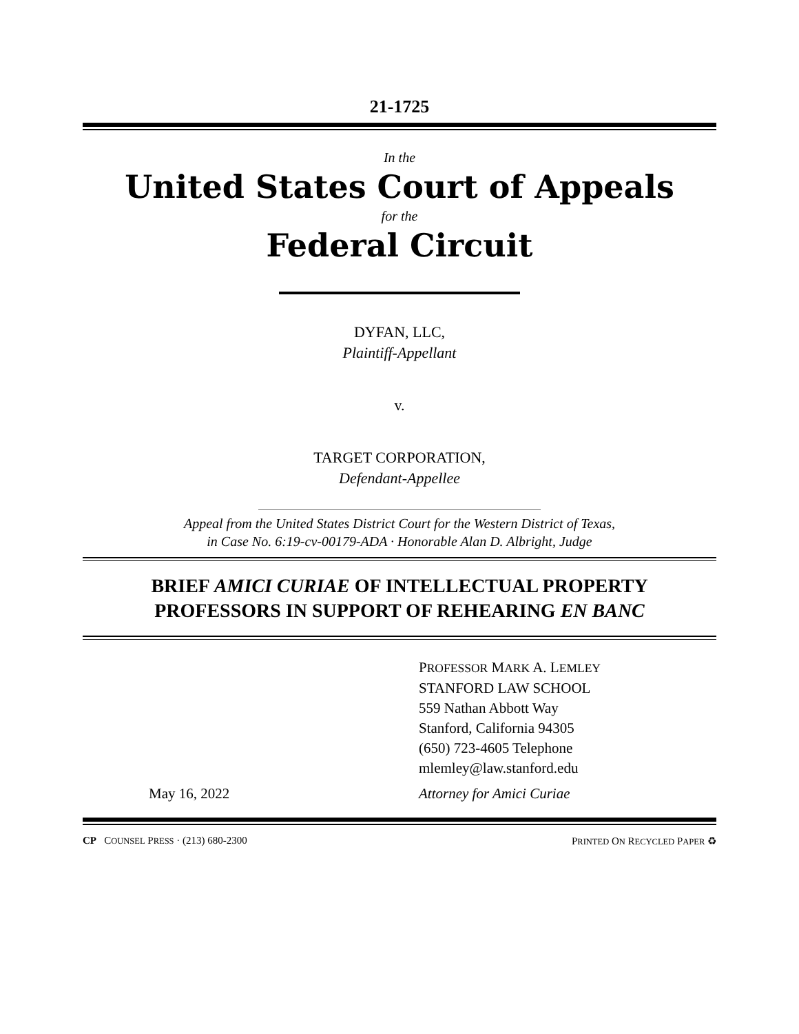21-1725
In the
United States Court of Appeals
for the
Federal Circuit
DYFAN, LLC,
Plaintiff-Appellant
v.
TARGET CORPORATION,
Defendant-Appellee
Appeal from the United States District Court for the Western District of Texas,
in Case No. 6:19-cv-00179-ADA · Honorable Alan D. Albright, Judge
BRIEF AMICI CURIAE OF INTELLECTUAL PROPERTY
PROFESSORS IN SUPPORT OF REHEARING EN BANC
May 16, 2022 PROFESSOR MARK A. LEMLEY
STANFORD LAW SCHOOL
559 Nathan Abbott Way
Stanford, California 94305
(650) 723-4605 Telephone
mlemley@law.stanford.edu
Attorney for Amici Curiae
CP COUNSEL PRESS · (213) 680-2300 PRINTED ON RECYCLED PAPER ♻